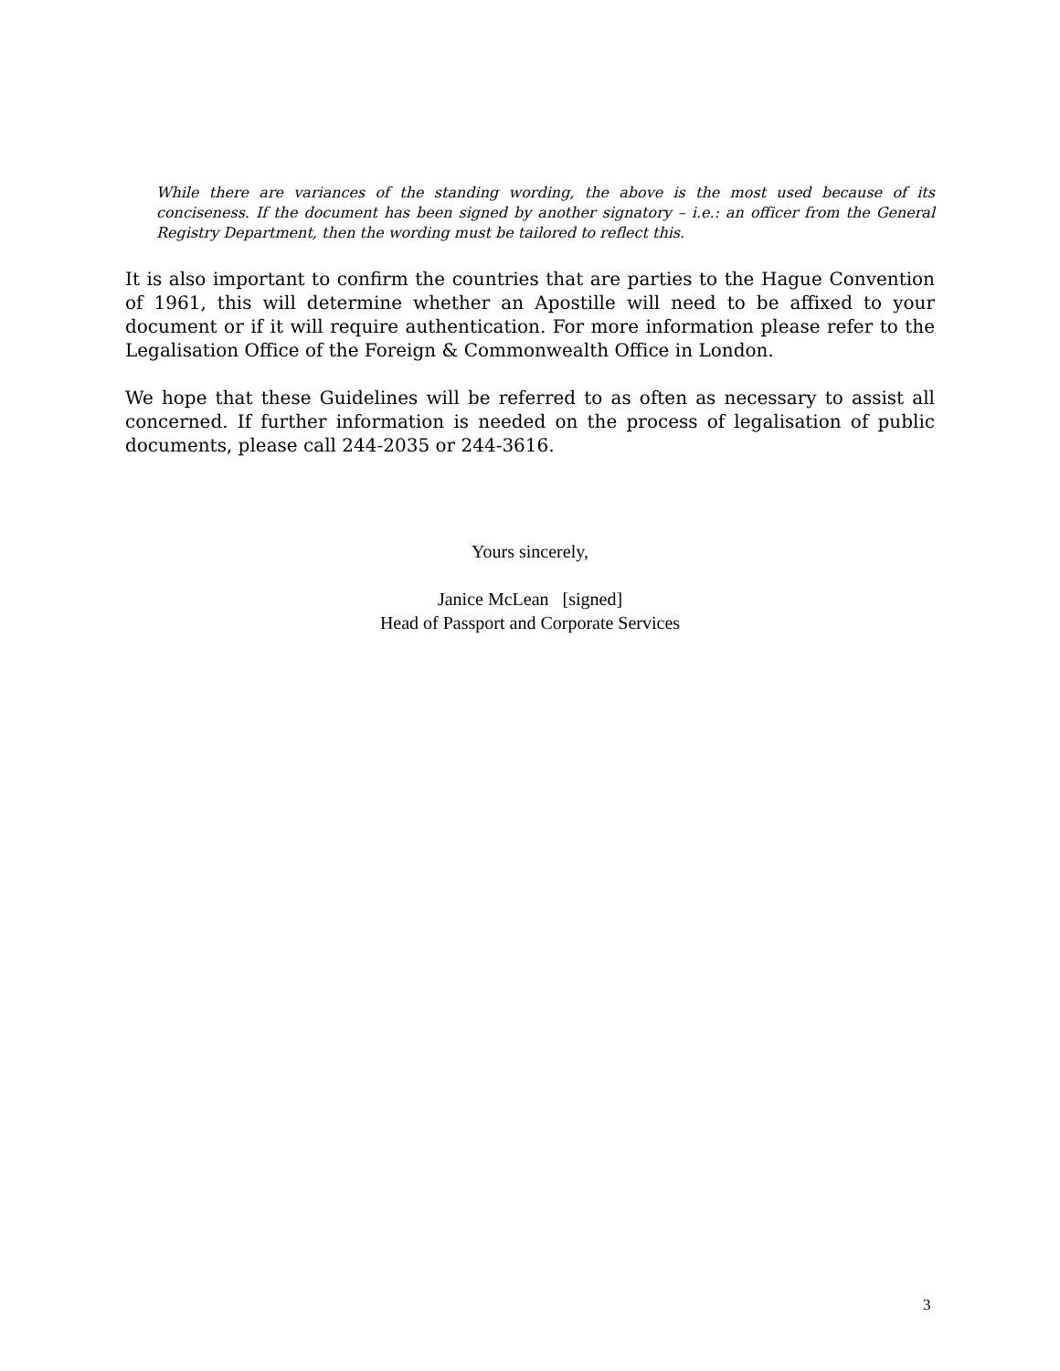While there are variances of the standing wording, the above is the most used because of its conciseness. If the document has been signed by another signatory – i.e.: an officer from the General Registry Department, then the wording must be tailored to reflect this.
It is also important to confirm the countries that are parties to the Hague Convention of 1961, this will determine whether an Apostille will need to be affixed to your document or if it will require authentication. For more information please refer to the Legalisation Office of the Foreign & Commonwealth Office in London.
We hope that these Guidelines will be referred to as often as necessary to assist all concerned. If further information is needed on the process of legalisation of public documents, please call 244-2035 or 244-3616.
Yours sincerely,
Janice McLean [signed]
Head of Passport and Corporate Services
3